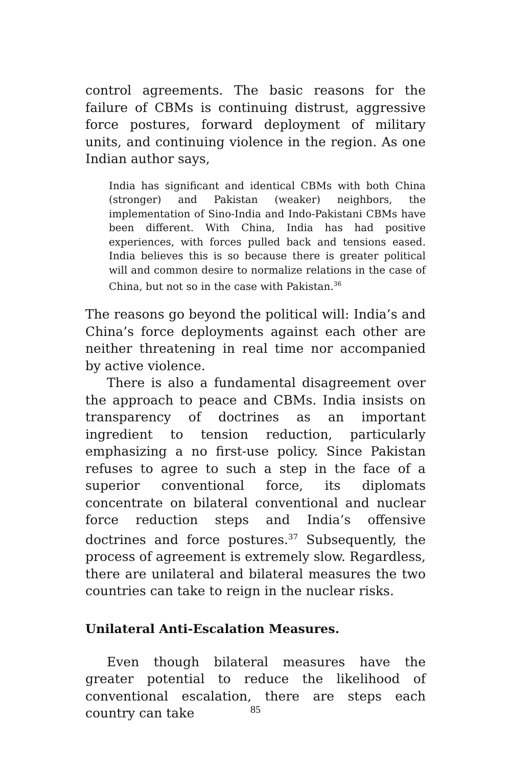control agreements. The basic reasons for the failure of CBMs is continuing distrust, aggressive force postures, forward deployment of military units, and continuing violence in the region. As one Indian author says,
India has significant and identical CBMs with both China (stronger) and Pakistan (weaker) neighbors, the implementation of Sino-India and Indo-Pakistani CBMs have been different. With China, India has had positive experiences, with forces pulled back and tensions eased. India believes this is so because there is greater political will and common desire to normalize relations in the case of China, but not so in the case with Pakistan.<sup>36</sup>
The reasons go beyond the political will: India’s and China’s force deployments against each other are neither threatening in real time nor accompanied by active violence.
There is also a fundamental disagreement over the approach to peace and CBMs. India insists on transparency of doctrines as an important ingredient to tension reduction, particularly emphasizing a no first-use policy. Since Pakistan refuses to agree to such a step in the face of a superior conventional force, its diplomats concentrate on bilateral conventional and nuclear force reduction steps and India’s offensive doctrines and force postures.<sup>37</sup> Subsequently, the process of agreement is extremely slow. Regardless, there are unilateral and bilateral measures the two countries can take to reign in the nuclear risks.
Unilateral Anti-Escalation Measures.
Even though bilateral measures have the greater potential to reduce the likelihood of conventional escalation, there are steps each country can take
85